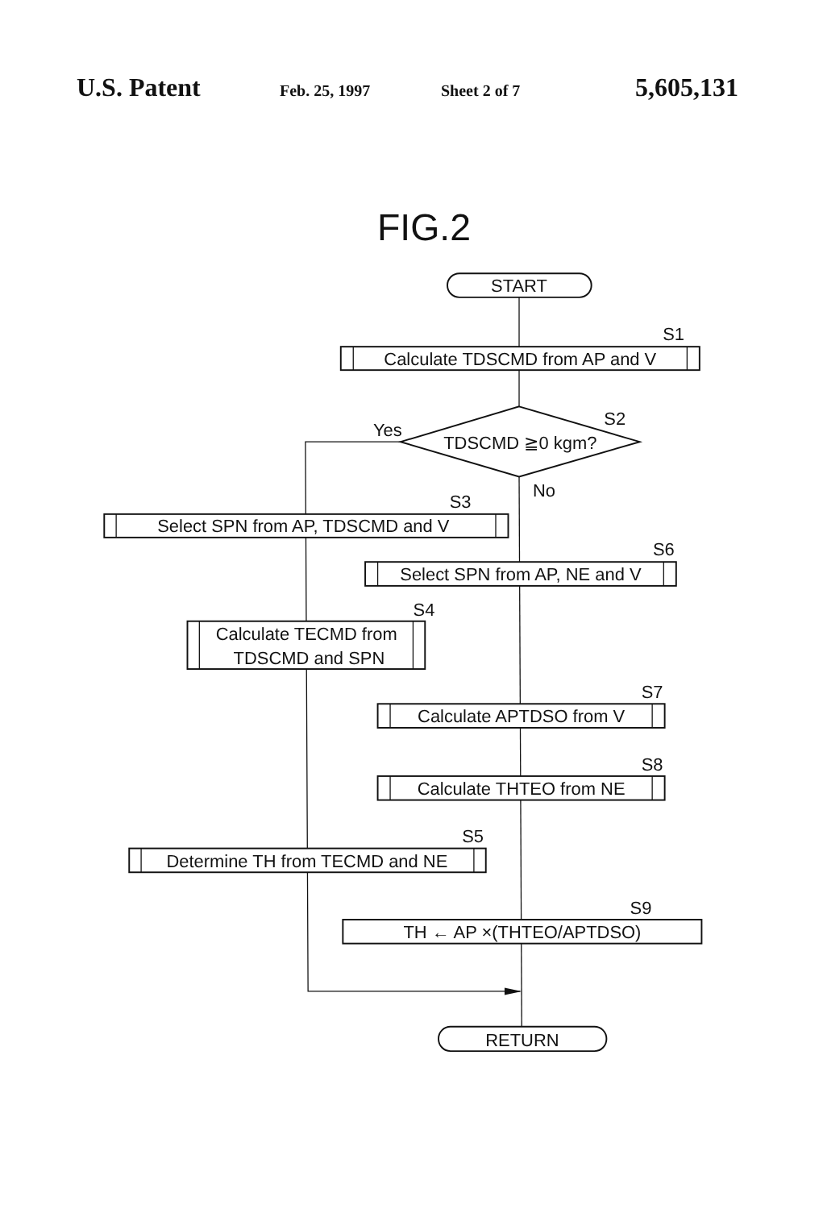U.S. Patent Feb. 25, 1997 Sheet 2 of 7 5,605,131
FIG.2
START
S1
Calculate TDSCMD from AP and V
S2
Yes
TDSCMD ≧0 kgm?
No
S3
Select SPN from AP, TDSCMD and V
S6
Select SPN from AP, NE and V
S4
Calculate TECMD from
TDSCMD and SPN
S7
Calculate APTDSO from V
S8
Calculate THTEO from NE
S5
Determine TH from TECMD and NE
S9
TH ← AP ×(THTEO/APTDSO)
RETURN